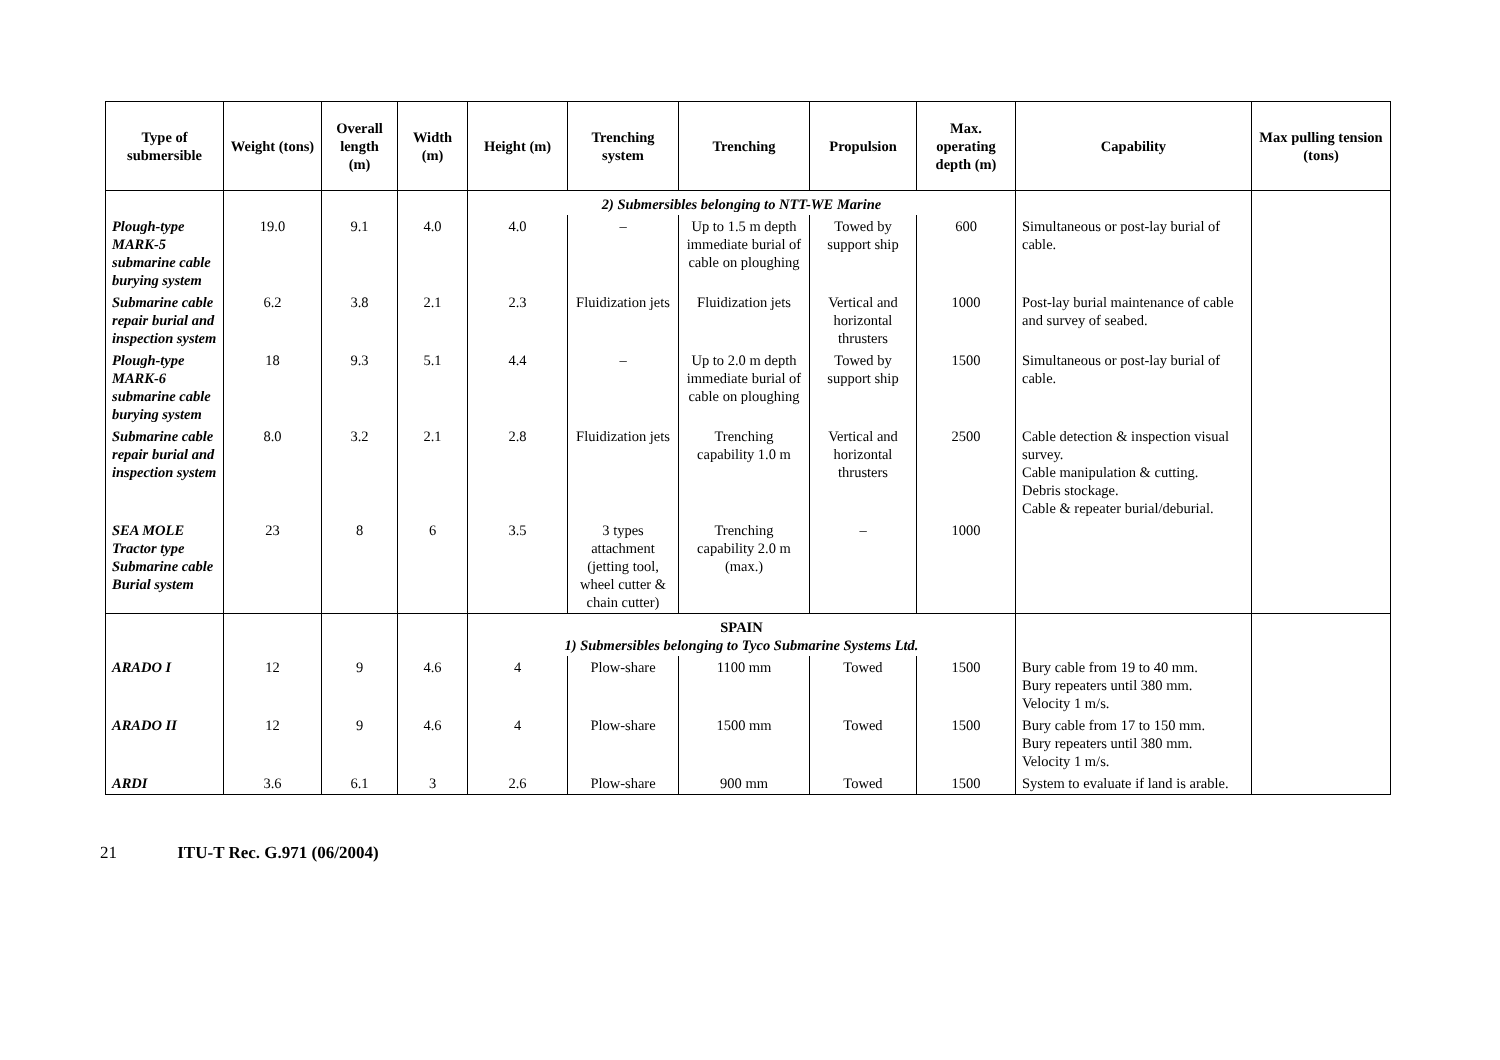| Type of submersible | Weight (tons) | Overall length (m) | Width (m) | Height (m) | Trenching system | Trenching | Propulsion | Max. operating depth (m) | Capability | Max pulling tension (tons) |
| --- | --- | --- | --- | --- | --- | --- | --- | --- | --- | --- |
| | | | | 2) Submersibles belonging to NTT-WE Marine | | | | | | |
| Plough-type MARK-5 submarine cable burying system | 19.0 | 9.1 | 4.0 | 4.0 | – | Up to 1.5 m depth immediate burial of cable on ploughing | Towed by support ship | 600 | Simultaneous or post-lay burial of cable. | |
| Submarine cable repair burial and inspection system | 6.2 | 3.8 | 2.1 | 2.3 | Fluidization jets | Fluidization jets | Vertical and horizontal thrusters | 1000 | Post-lay burial maintenance of cable and survey of seabed. | |
| Plough-type MARK-6 submarine cable burying system | 18 | 9.3 | 5.1 | 4.4 | – | Up to 2.0 m depth immediate burial of cable on ploughing | Towed by support ship | 1500 | Simultaneous or post-lay burial of cable. | |
| Submarine cable repair burial and inspection system | 8.0 | 3.2 | 2.1 | 2.8 | Fluidization jets | Trenching capability 1.0 m | Vertical and horizontal thrusters | 2500 | Cable detection & inspection visual survey. Cable manipulation & cutting. Debris stockage. Cable & repeater burial/deburial. | |
| SEA MOLE Tractor type Submarine cable Burial system | 23 | 8 | 6 | 3.5 | 3 types attachment (jetting tool, wheel cutter & chain cutter) | Trenching capability 2.0 m (max.) | – | 1000 | | |
| | | | | SPAIN 1) Submersibles belonging to Tyco Submarine Systems Ltd. | | | | | | |
| ARADO I | 12 | 9 | 4.6 | 4 | Plow-share | 1100 mm | Towed | 1500 | Bury cable from 19 to 40 mm. Bury repeaters until 380 mm. Velocity 1 m/s. | |
| ARADO II | 12 | 9 | 4.6 | 4 | Plow-share | 1500 mm | Towed | 1500 | Bury cable from 17 to 150 mm. Bury repeaters until 380 mm. Velocity 1 m/s. | |
| ARDI | 3.6 | 6.1 | 3 | 2.6 | Plow-share | 900 mm | Towed | 1500 | System to evaluate if land is arable. | |
21 ITU-T Rec. G.971 (06/2004)